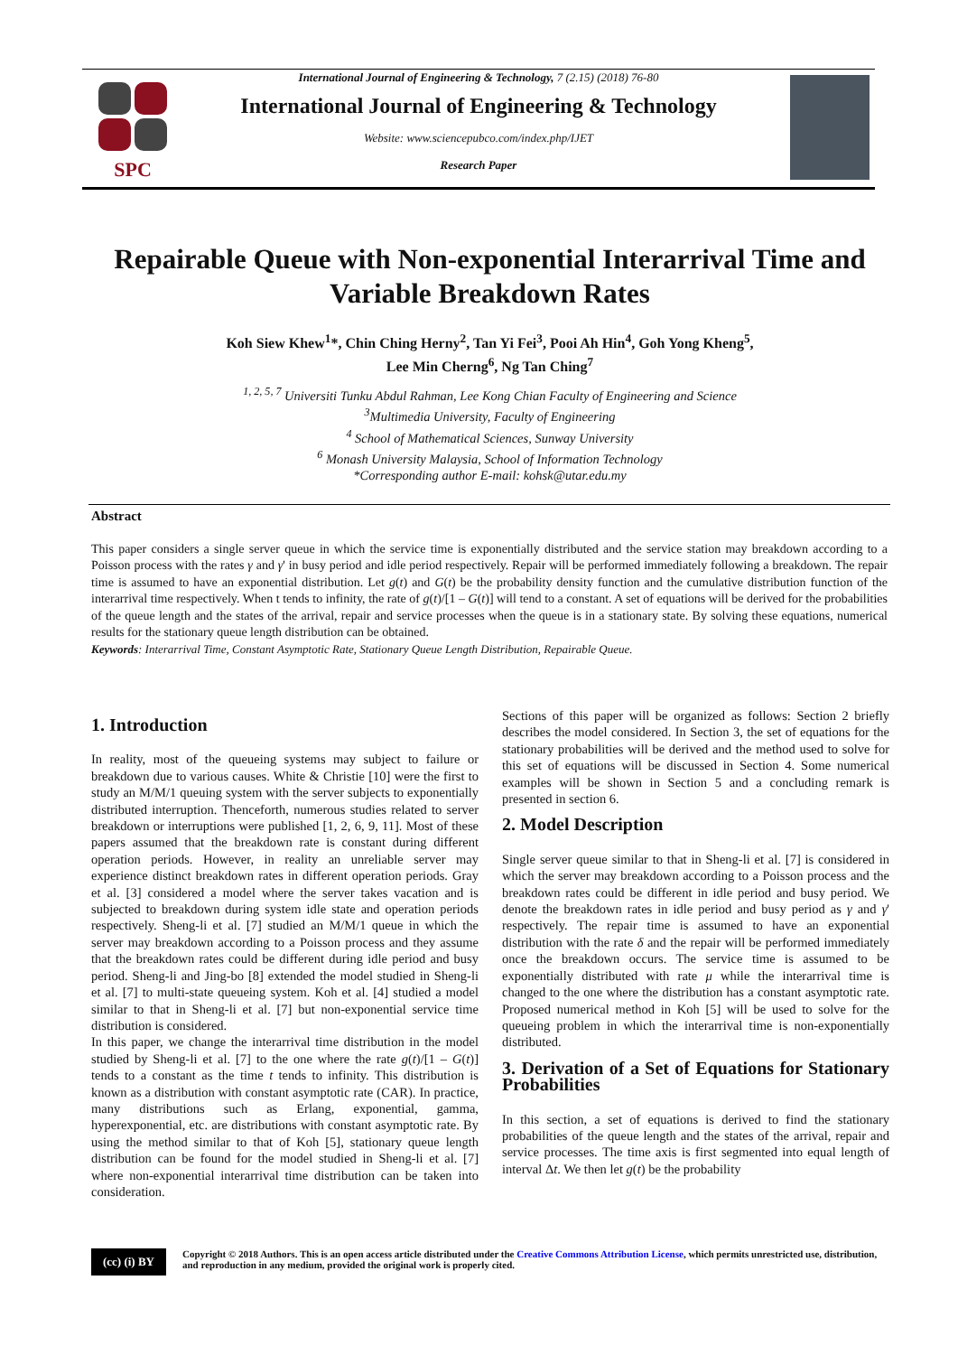SPC
International Journal of Engineering & Technology, 7 (2.15) (2018) 76-80
International Journal of Engineering & Technology
Website: www.sciencepubco.com/index.php/IJET
Research Paper
Repairable Queue with Non-exponential Interarrival Time and Variable Breakdown Rates
Koh Siew Khew<sup>1</sup>*, Chin Ching Herny<sup>2</sup>, Tan Yi Fei<sup>3</sup>, Pooi Ah Hin<sup>4</sup>, Goh Yong Kheng<sup>5</sup>,
Lee Min Cherng<sup>6</sup>, Ng Tan Ching<sup>7</sup>
<sup>1, 2, 5, 7</sup> Universiti Tunku Abdul Rahman, Lee Kong Chian Faculty of Engineering and Science
<sup>3</sup> Multimedia University, Faculty of Engineering
<sup>4</sup> School of Mathematical Sciences, Sunway University
<sup>6</sup> Monash University Malaysia, School of Information Technology
*Corresponding author E-mail: kohsk@utar.edu.my
Abstract
This paper considers a single server queue in which the service time is exponentially distributed and the service station may breakdown according to a Poisson process with the rates γ and γ' in busy period and idle period respectively. Repair will be performed immediately following a breakdown. The repair time is assumed to have an exponential distribution. Let g(t) and G(t) be the probability density function and the cumulative distribution function of the interarrival time respectively. When t tends to infinity, the rate of g(t)/[1 – G(t)] will tend to a constant. A set of equations will be derived for the probabilities of the queue length and the states of the arrival, repair and service processes when the queue is in a stationary state. By solving these equations, numerical results for the stationary queue length distribution can be obtained.
Keywords: Interarrival Time, Constant Asymptotic Rate, Stationary Queue Length Distribution, Repairable Queue.
1. Introduction
In reality, most of the queueing systems may subject to failure or breakdown due to various causes. White & Christie [10] were the first to study an M/M/1 queuing system with the server subjects to exponentially distributed interruption. Thenceforth, numerous studies related to server breakdown or interruptions were published [1, 2, 6, 9, 11]. Most of these papers assumed that the breakdown rate is constant during different operation periods. However, in reality an unreliable server may experience distinct breakdown rates in different operation periods. Gray et al. [3] considered a model where the server takes vacation and is subjected to breakdown during system idle state and operation periods respectively. Sheng-li et al. [7] studied an M/M/1 queue in which the server may breakdown according to a Poisson process and they assume that the breakdown rates could be different during idle period and busy period. Sheng-li and Jing-bo [8] extended the model studied in Sheng-li et al. [7] to multi-state queueing system. Koh et al. [4] studied a model similar to that in Sheng-li et al. [7] but non-exponential service time distribution is considered.
In this paper, we change the interarrival time distribution in the model studied by Sheng-li et al. [7] to the one where the rate g(t)/[1 – G(t)] tends to a constant as the time t tends to infinity. This distribution is known as a distribution with constant asymptotic rate (CAR). In practice, many distributions such as Erlang, exponential, gamma, hyperexponential, etc. are distributions with constant asymptotic rate. By using the method similar to that of Koh [5], stationary queue length distribution can be found for the model studied in Sheng-li et al. [7] where non-exponential interarrival time distribution can be taken into consideration.
Sections of this paper will be organized as follows: Section 2 briefly describes the model considered. In Section 3, the set of equations for the stationary probabilities will be derived and the method used to solve for this set of equations will be discussed in Section 4. Some numerical examples will be shown in Section 5 and a concluding remark is presented in section 6.
2. Model Description
Single server queue similar to that in Sheng-li et al. [7] is considered in which the server may breakdown according to a Poisson process and the breakdown rates could be different in idle period and busy period. We denote the breakdown rates in idle period and busy period as γ and γ' respectively. The repair time is assumed to have an exponential distribution with the rate δ and the repair will be performed immediately once the breakdown occurs. The service time is assumed to be exponentially distributed with rate μ while the interarrival time is changed to the one where the distribution has a constant asymptotic rate. Proposed numerical method in Koh [5] will be used to solve for the queueing problem in which the interarrival time is non-exponentially distributed.
3. Derivation of a Set of Equations for Stationary Probabilities
In this section, a set of equations is derived to find the stationary probabilities of the queue length and the states of the arrival, repair and service processes. The time axis is first segmented into equal length of interval Δt. We then let g(t) be the probability
(cc) (i) BY
Copyright © 2018 Authors. This is an open access article distributed under the Creative Commons Attribution License, which permits unrestricted use, distribution, and reproduction in any medium, provided the original work is properly cited.